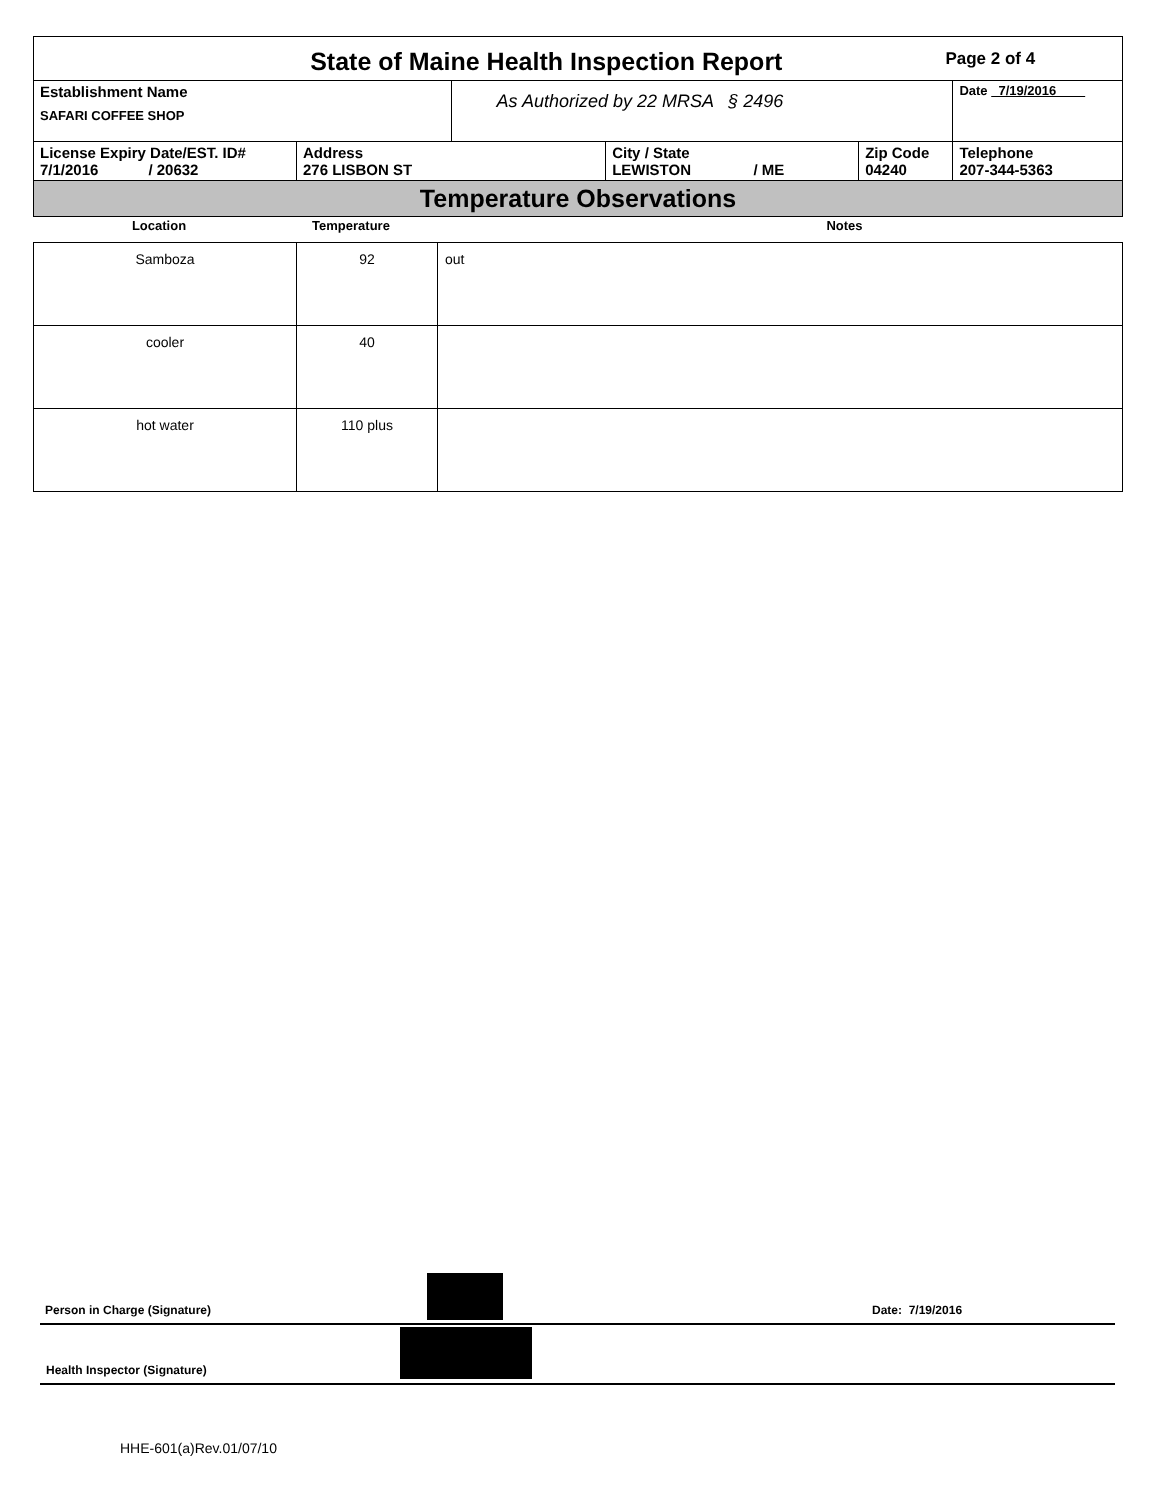| State of Maine Health Inspection Report | | | | Page 2 of 4 | |
| Establishment Name SAFARI COFFEE SHOP | | As Authorized by 22 MRSA § 2496 | | | Date 7/19/2016 |
| License Expiry Date/EST. ID# 7/1/2016 / 20632 | Address 276 LISBON ST | | City / State LEWISTON / ME | Zip Code 04240 | Telephone 207-344-5363 |
| Temperature Observations | | | | | |
| Location | Temperature | Notes |
| Samboza | 92 | out |
| cooler | 40 | |
| hot water | 110 plus | |
Person in Charge (Signature) Date: 7/19/2016
Health Inspector (Signature)
HHE-601(a)Rev.01/07/10